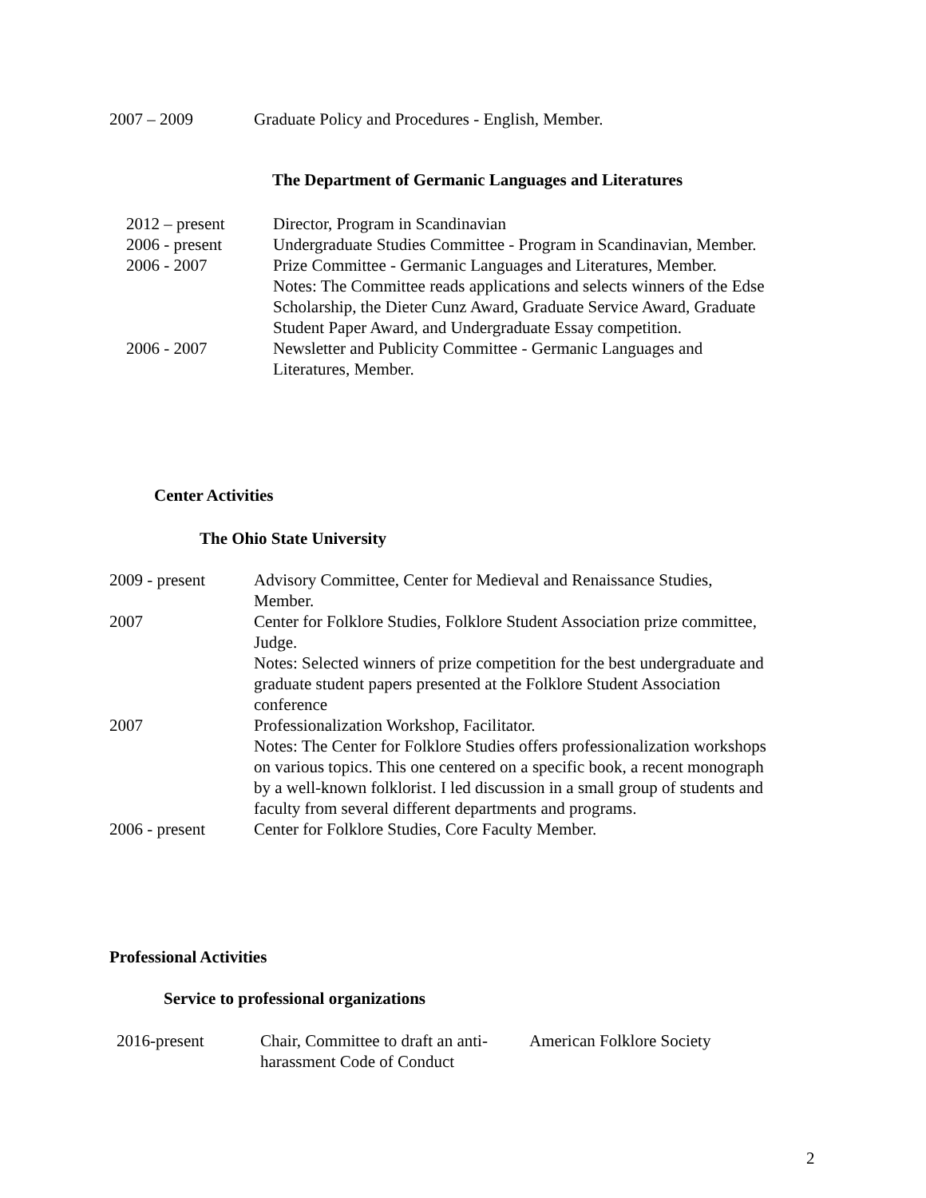| 2007 – 2009 | Graduate Policy and Procedures - English, Member. |
The Department of Germanic Languages and Literatures
| 2012 – present | Director, Program in Scandinavian |
| 2006 - present | Undergraduate Studies Committee - Program in Scandinavian, Member. |
| 2006 - 2007 | Prize Committee - Germanic Languages and Literatures, Member. Notes: The Committee reads applications and selects winners of the Edse Scholarship, the Dieter Cunz Award, Graduate Service Award, Graduate Student Paper Award, and Undergraduate Essay competition. |
| 2006 - 2007 | Newsletter and Publicity Committee - Germanic Languages and Literatures, Member. |
Center Activities
The Ohio State University
| 2009 - present | Advisory Committee, Center for Medieval and Renaissance Studies, Member. |
| 2007 | Center for Folklore Studies, Folklore Student Association prize committee, Judge. Notes: Selected winners of prize competition for the best undergraduate and graduate student papers presented at the Folklore Student Association conference |
| 2007 | Professionalization Workshop, Facilitator. Notes: The Center for Folklore Studies offers professionalization workshops on various topics. This one centered on a specific book, a recent monograph by a well-known folklorist. I led discussion in a small group of students and faculty from several different departments and programs. |
| 2006 - present | Center for Folklore Studies, Core Faculty Member. |
Professional Activities
Service to professional organizations
| 2016-present | Chair, Committee to draft an anti- harassment Code of Conduct | American Folklore Society |
2